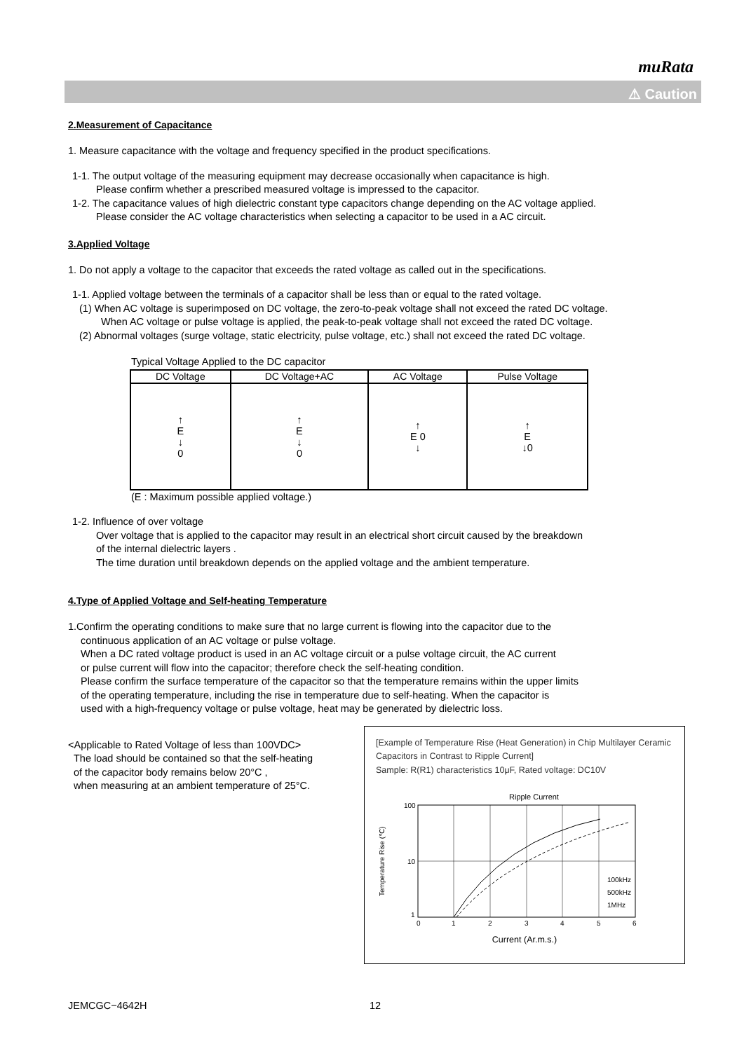muRata
⚠ Caution
2.Measurement of Capacitance
1. Measure capacitance with the voltage and frequency specified in the product specifications.
1-1. The output voltage of the measuring equipment may decrease occasionally when capacitance is high.
Please confirm whether a prescribed measured voltage is impressed to the capacitor.
1-2. The capacitance values of high dielectric constant type capacitors change depending on the AC voltage applied.
Please consider the AC voltage characteristics when selecting a capacitor to be used in a AC circuit.
3.Applied Voltage
1. Do not apply a voltage to the capacitor that exceeds the rated voltage as called out in the specifications.
1-1. Applied voltage between the terminals of a capacitor shall be less than or equal to the rated voltage.
(1) When AC voltage is superimposed on DC voltage, the zero-to-peak voltage shall not exceed the rated DC voltage.
When AC voltage or pulse voltage is applied, the peak-to-peak voltage shall not exceed the rated DC voltage.
(2) Abnormal voltages (surge voltage, static electricity, pulse voltage, etc.) shall not exceed the rated DC voltage.
Typical Voltage Applied to the DC capacitor
| DC Voltage | DC Voltage+AC | AC Voltage | Pulse Voltage |
| --- | --- | --- | --- |
| ↑ E ↓ 0 | ↑ E ↓ 0 | ↑ E 0 ↓ | ↑ E ↓0 |
(E : Maximum possible applied voltage.)
1-2. Influence of over voltage
Over voltage that is applied to the capacitor may result in an electrical short circuit caused by the breakdown
of the internal dielectric layers .
The time duration until breakdown depends on the applied voltage and the ambient temperature.
4.Type of Applied Voltage and Self-heating Temperature
1.Confirm the operating conditions to make sure that no large current is flowing into the capacitor due to the
continuous application of an AC voltage or pulse voltage.
When a DC rated voltage product is used in an AC voltage circuit or a pulse voltage circuit, the AC current
or pulse current will flow into the capacitor; therefore check the self-heating condition.
Please confirm the surface temperature of the capacitor so that the temperature remains within the upper limits
of the operating temperature, including the rise in temperature due to self-heating. When the capacitor is
used with a high-frequency voltage or pulse voltage, heat may be generated by dielectric loss.
<Applicable to Rated Voltage of less than 100VDC>
The load should be contained so that the self-heating
of the capacitor body remains below 20°C ,
when measuring at an ambient temperature of 25°C.
[Example of Temperature Rise (Heat Generation) in Chip Multilayer Ceramic Capacitors in Contrast to Ripple Current]
Sample: R(R1) characteristics 10μF, Rated voltage: DC10V
Ripple Current
100
10
1
0
1
2
3
4
5
6
100kHz
500kHz
1MHz
Temperature Rise (℃)
Current (Ar.m.s.)
JEMCGC−4642H 12